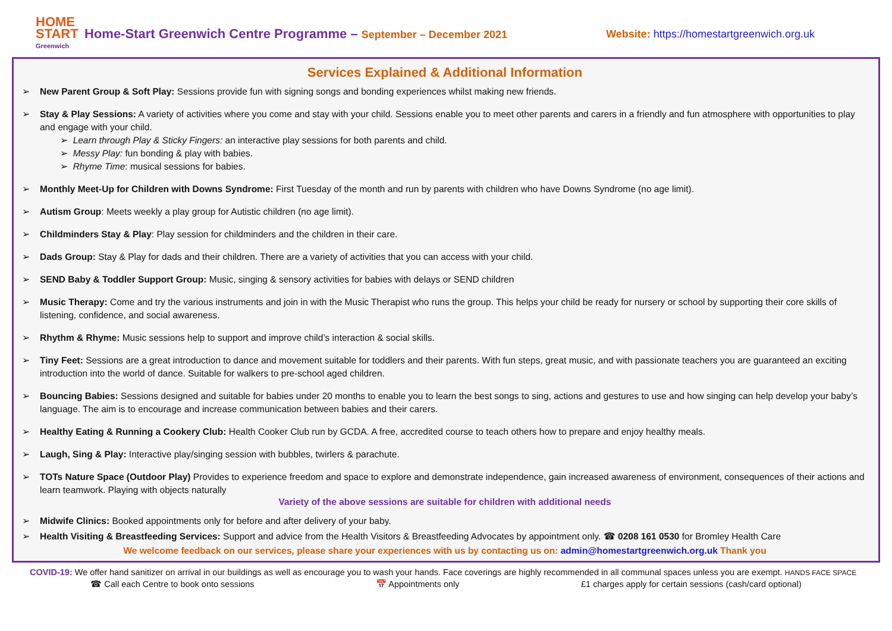HOME START
Greenwich
Home-Start Greenwich Centre Programme – September – December 2021 Website: https://homestartgreenwich.org.uk
Services Explained & Additional Information
➢ New Parent Group & Soft Play: Sessions provide fun with signing songs and bonding experiences whilst making new friends.
➢ Stay & Play Sessions: A variety of activities where you come and stay with your child. Sessions enable you to meet other parents and carers in a friendly and fun atmosphere with opportunities to play and engage with your child.
➢ Learn through Play & Sticky Fingers: an interactive play sessions for both parents and child.
➢ Messy Play: fun bonding & play with babies.
➢ Rhyme Time: musical sessions for babies.
➢ Monthly Meet-Up for Children with Downs Syndrome: First Tuesday of the month and run by parents with children who have Downs Syndrome (no age limit).
➢ Autism Group: Meets weekly a play group for Autistic children (no age limit).
➢ Childminders Stay & Play: Play session for childminders and the children in their care.
➢ Dads Group: Stay & Play for dads and their children. There are a variety of activities that you can access with your child.
➢ SEND Baby & Toddler Support Group: Music, singing & sensory activities for babies with delays or SEND children
➢ Music Therapy: Come and try the various instruments and join in with the Music Therapist who runs the group. This helps your child be ready for nursery or school by supporting their core skills of listening, confidence, and social awareness.
➢ Rhythm & Rhyme: Music sessions help to support and improve child’s interaction & social skills.
➢ Tiny Feet: Sessions are a great introduction to dance and movement suitable for toddlers and their parents. With fun steps, great music, and with passionate teachers you are guaranteed an exciting introduction into the world of dance. Suitable for walkers to pre-school aged children.
➢ Bouncing Babies: Sessions designed and suitable for babies under 20 months to enable you to learn the best songs to sing, actions and gestures to use and how singing can help develop your baby’s language. The aim is to encourage and increase communication between babies and their carers.
➢ Healthy Eating & Running a Cookery Club: Health Cooker Club run by GCDA. A free, accredited course to teach others how to prepare and enjoy healthy meals.
➢ Laugh, Sing & Play: Interactive play/singing session with bubbles, twirlers & parachute.
➢ TOTs Nature Space (Outdoor Play) Provides to experience freedom and space to explore and demonstrate independence, gain increased awareness of environment, consequences of their actions and learn teamwork. Playing with objects naturally
Variety of the above sessions are suitable for children with additional needs
➢ Midwife Clinics: Booked appointments only for before and after delivery of your baby.
➢ Health Visiting & Breastfeeding Services: Support and advice from the Health Visitors & Breastfeeding Advocates by appointment only. ☎ 0208 161 0530 for Bromley Health Care
We welcome feedback on our services, please share your experiences with us by contacting us on: admin@homestartgreenwich.org.uk Thank you
COVID-19: We offer hand sanitizer on arrival in our buildings as well as encourage you to wash your hands. Face coverings are highly recommended in all communal spaces unless you are exempt. HANDS FACE SPACE
☎ Call each Centre to book onto sessions 📅 Appointments only £1 charges apply for certain sessions (cash/card optional)